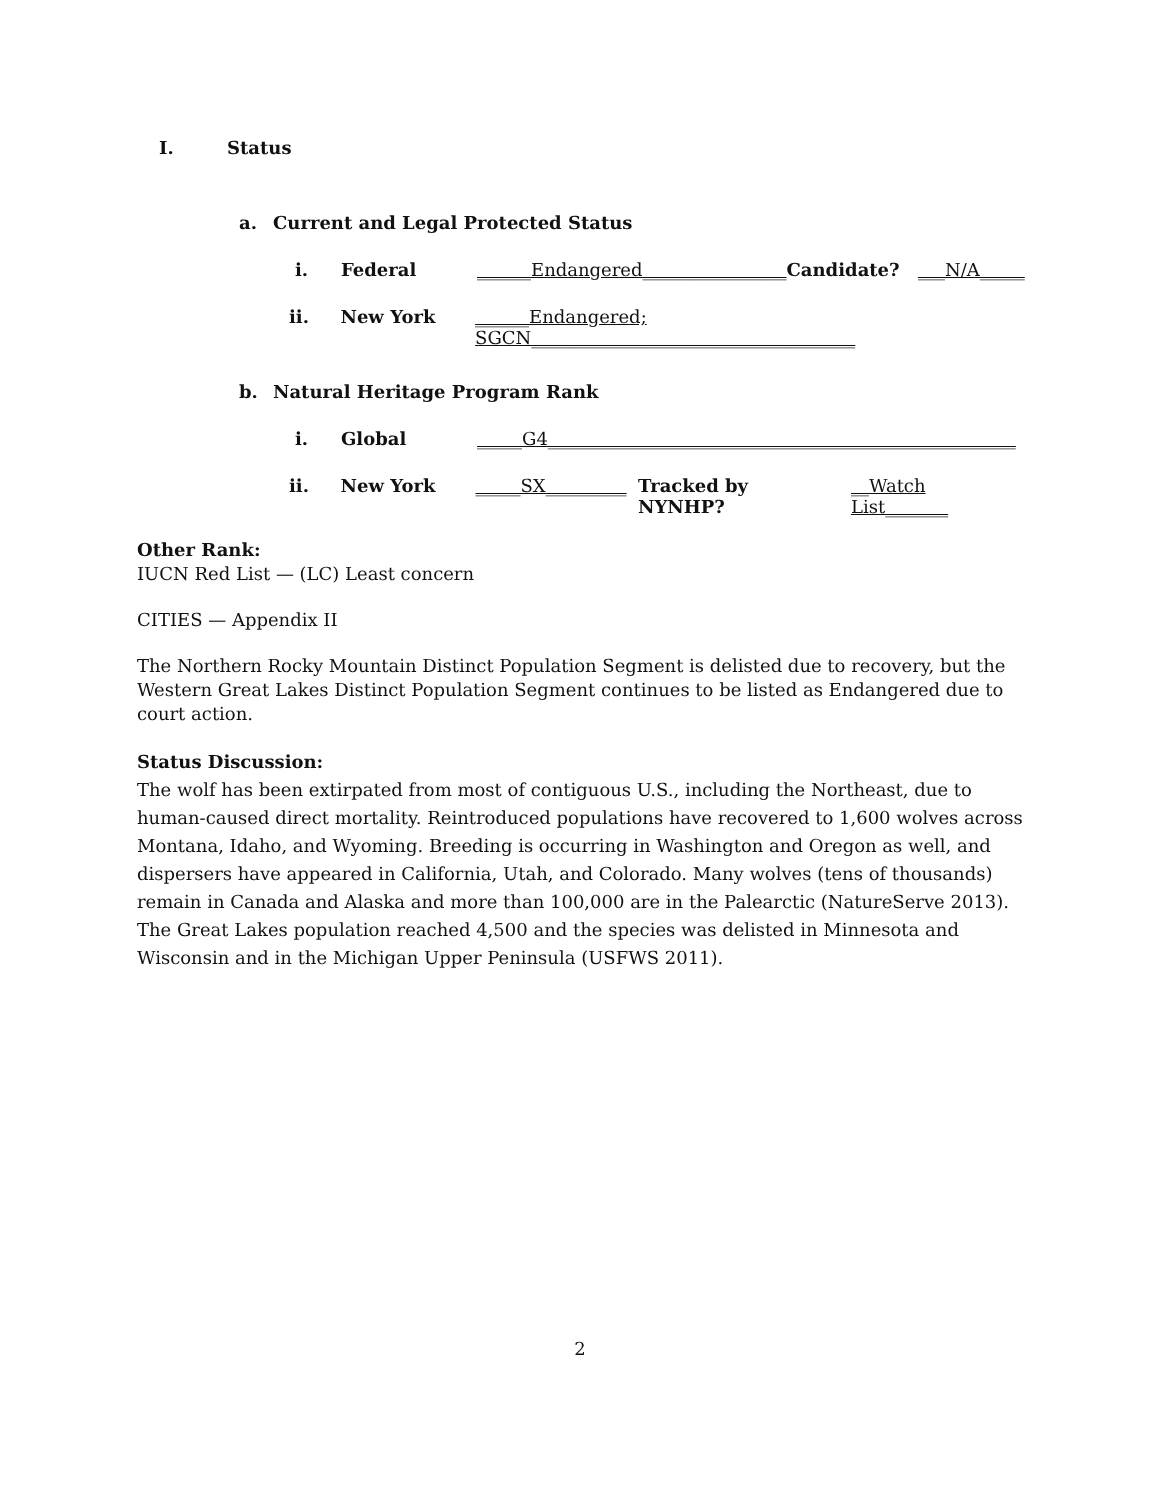I. Status
a. Current and Legal Protected Status
i. Federal ______Endangered________________ Candidate? ___N/A_____
ii. New York ______Endangered; SGCN____________________________________
b. Natural Heritage Program Rank
i. Global _____G4____________________________________________________
ii. New York _____SX_________ Tracked by NYNHP? __Watch List_______
Other Rank:
IUCN Red List — (LC) Least concern
CITIES — Appendix II
The Northern Rocky Mountain Distinct Population Segment is delisted due to recovery, but the Western Great Lakes Distinct Population Segment continues to be listed as Endangered due to court action.
Status Discussion:
The wolf has been extirpated from most of contiguous U.S., including the Northeast, due to human-caused direct mortality. Reintroduced populations have recovered to 1,600 wolves across Montana, Idaho, and Wyoming. Breeding is occurring in Washington and Oregon as well, and dispersers have appeared in California, Utah, and Colorado. Many wolves (tens of thousands) remain in Canada and Alaska and more than 100,000 are in the Palearctic (NatureServe 2013). The Great Lakes population reached 4,500 and the species was delisted in Minnesota and Wisconsin and in the Michigan Upper Peninsula (USFWS 2011).
2